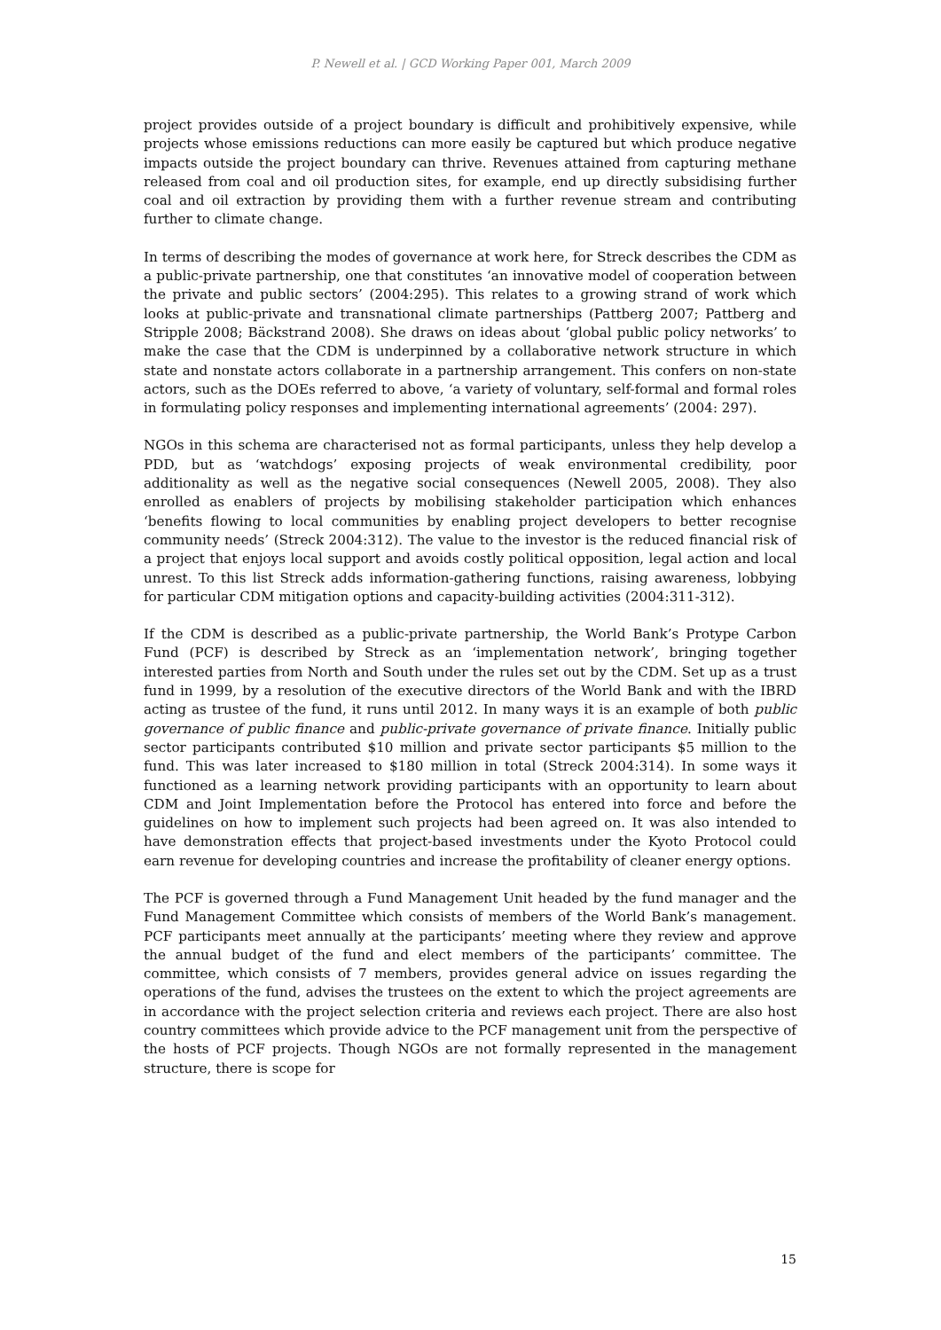P. Newell et al. | GCD Working Paper 001, March 2009
project provides outside of a project boundary is difficult and prohibitively expensive, while projects whose emissions reductions can more easily be captured but which produce negative impacts outside the project boundary can thrive. Revenues attained from capturing methane released from coal and oil production sites, for example, end up directly subsidising further coal and oil extraction by providing them with a further revenue stream and contributing further to climate change.
In terms of describing the modes of governance at work here, for Streck describes the CDM as a public-private partnership, one that constitutes ‘an innovative model of cooperation between the private and public sectors’ (2004:295). This relates to a growing strand of work which looks at public-private and transnational climate partnerships (Pattberg 2007; Pattberg and Stripple 2008; Bäckstrand 2008). She draws on ideas about ‘global public policy networks’ to make the case that the CDM is underpinned by a collaborative network structure in which state and nonstate actors collaborate in a partnership arrangement. This confers on non-state actors, such as the DOEs referred to above, ‘a variety of voluntary, self-formal and formal roles in formulating policy responses and implementing international agreements’ (2004: 297).
NGOs in this schema are characterised not as formal participants, unless they help develop a PDD, but as ‘watchdogs’ exposing projects of weak environmental credibility, poor additionality as well as the negative social consequences (Newell 2005, 2008). They also enrolled as enablers of projects by mobilising stakeholder participation which enhances ‘benefits flowing to local communities by enabling project developers to better recognise community needs’ (Streck 2004:312). The value to the investor is the reduced financial risk of a project that enjoys local support and avoids costly political opposition, legal action and local unrest. To this list Streck adds information-gathering functions, raising awareness, lobbying for particular CDM mitigation options and capacity-building activities (2004:311-312).
If the CDM is described as a public-private partnership, the World Bank’s Protype Carbon Fund (PCF) is described by Streck as an ‘implementation network’, bringing together interested parties from North and South under the rules set out by the CDM. Set up as a trust fund in 1999, by a resolution of the executive directors of the World Bank and with the IBRD acting as trustee of the fund, it runs until 2012. In many ways it is an example of both public governance of public finance and public-private governance of private finance. Initially public sector participants contributed $10 million and private sector participants $5 million to the fund. This was later increased to $180 million in total (Streck 2004:314). In some ways it functioned as a learning network providing participants with an opportunity to learn about CDM and Joint Implementation before the Protocol has entered into force and before the guidelines on how to implement such projects had been agreed on. It was also intended to have demonstration effects that project-based investments under the Kyoto Protocol could earn revenue for developing countries and increase the profitability of cleaner energy options.
The PCF is governed through a Fund Management Unit headed by the fund manager and the Fund Management Committee which consists of members of the World Bank’s management. PCF participants meet annually at the participants’ meeting where they review and approve the annual budget of the fund and elect members of the participants’ committee. The committee, which consists of 7 members, provides general advice on issues regarding the operations of the fund, advises the trustees on the extent to which the project agreements are in accordance with the project selection criteria and reviews each project. There are also host country committees which provide advice to the PCF management unit from the perspective of the hosts of PCF projects. Though NGOs are not formally represented in the management structure, there is scope for
15